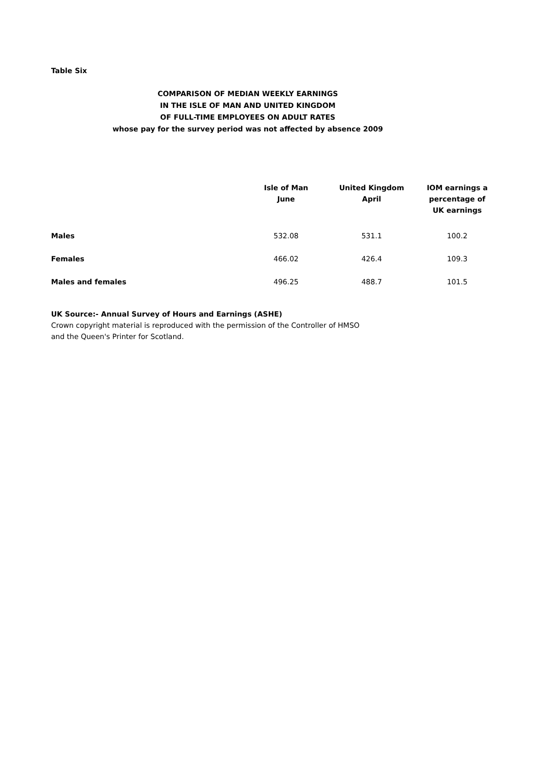Table Six
COMPARISON OF MEDIAN WEEKLY EARNINGS
IN THE ISLE OF MAN AND UNITED KINGDOM
OF FULL-TIME EMPLOYEES ON ADULT RATES
whose pay for the survey period was not affected by absence 2009
| | Isle of Man June | United Kingdom April | IOM earnings a percentage of UK earnings |
| --- | --- | --- | --- |
| Males | 532.08 | 531.1 | 100.2 |
| Females | 466.02 | 426.4 | 109.3 |
| Males and females | 496.25 | 488.7 | 101.5 |
UK Source:- Annual Survey of Hours and Earnings (ASHE)
Crown copyright material is reproduced with the permission of the Controller of HMSO
and the Queen's Printer for Scotland.